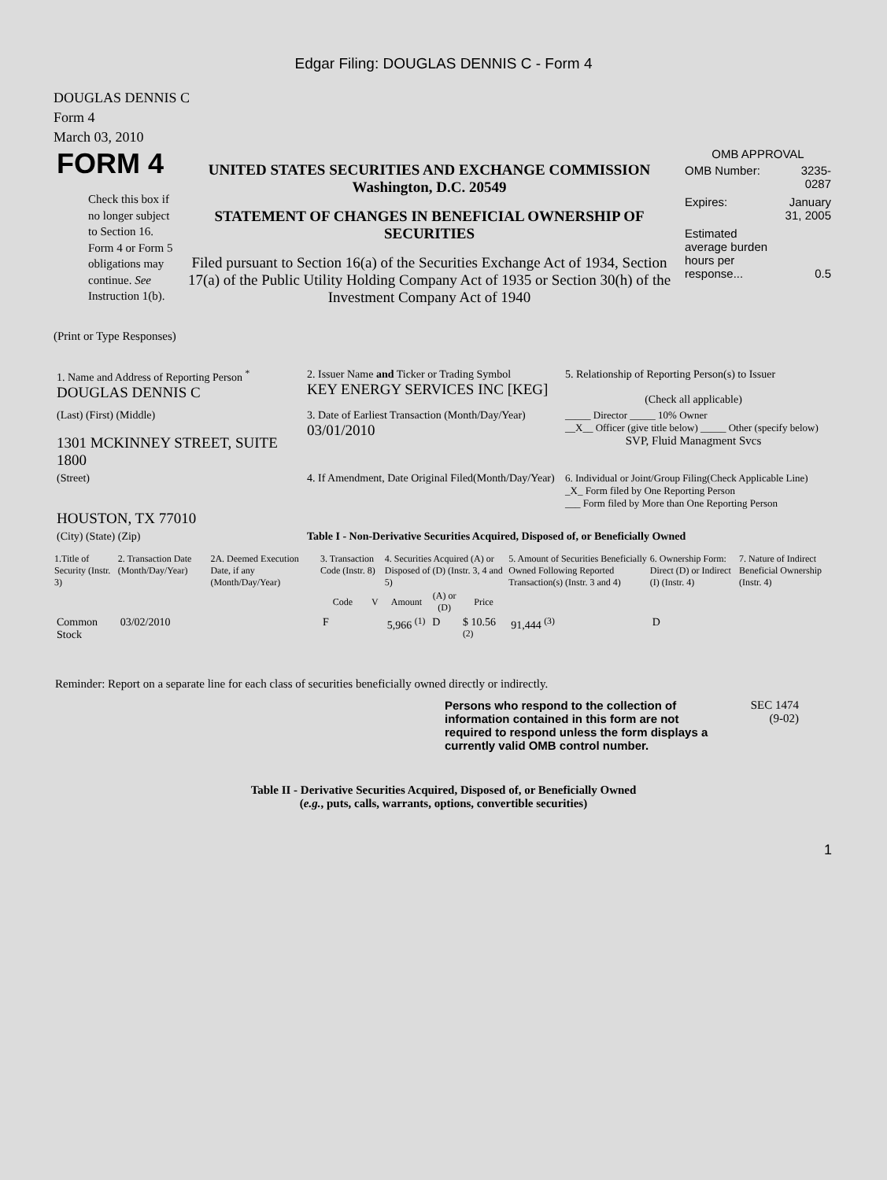Edgar Filing: DOUGLAS DENNIS C - Form 4
DOUGLAS DENNIS C
Form 4
March 03, 2010
FORM 4
Check this box if no longer subject to Section 16. Form 4 or Form 5 obligations may continue. See Instruction 1(b).
UNITED STATES SECURITIES AND EXCHANGE COMMISSION
Washington, D.C. 20549
STATEMENT OF CHANGES IN BENEFICIAL OWNERSHIP OF SECURITIES
Filed pursuant to Section 16(a) of the Securities Exchange Act of 1934, Section 17(a) of the Public Utility Holding Company Act of 1935 or Section 30(h) of the Investment Company Act of 1940
OMB APPROVAL
| OMB Number: | 3235-0287 |
| Expires: | January 31, 2005 |
| Estimated average burden hours per response... | 0.5 |
(Print or Type Responses)
| 1. Name and Address of Reporting Person <sup>*</sup> DOUGLAS DENNIS C | 2. Issuer Name and Ticker or Trading Symbol KEY ENERGY SERVICES INC [KEG] | 5. Relationship of Reporting Person(s) to Issuer (Check all applicable) |
| (Last) (First) (Middle) 1301 MCKINNEY STREET, SUITE 1800 | 3. Date of Earliest Transaction (Month/Day/Year) 03/01/2010 | _____ Director _____ 10% Owner __X__ Officer (give title below) _____ Other (specify below) SVP, Fluid Managment Svcs |
| (Street) HOUSTON, TX 77010 | 4. If Amendment, Date Original Filed(Month/Day/Year) | 6. Individual or Joint/Group Filing(Check Applicable Line) _X_ Form filed by One Reporting Person ___ Form filed by More than One Reporting Person |
| (City) (State) (Zip) | Table I - Non-Derivative Securities Acquired, Disposed of, or Beneficially Owned | |
| 1.Title of Security (Instr. 3) | 2. Transaction Date (Month/Day/Year) | 2A. Deemed Execution Date, if any (Month/Day/Year) | 3. Transaction Code (Instr. 8) | | 4. Securities Acquired (A) or Disposed of (D) (Instr. 3, 4 and 5) | | | 5. Amount of Securities Beneficially Owned Following Reported Transaction(s) (Instr. 3 and 4) | 6. Ownership Form: Direct (D) or Indirect (I) (Instr. 4) | 7. Nature of Indirect Beneficial Ownership (Instr. 4) |
| --- | --- | --- | --- | --- | --- | --- | --- | --- | --- | --- |
| | | | Code | V | Amount | (A) or (D) | Price | | | |
| Common Stock | 03/02/2010 | | F | | 5,966 <sup>(1)</sup> | D | $ 10.56 <sup>(2)</sup> | 91,444 <sup>(3)</sup> | D | |
Reminder: Report on a separate line for each class of securities beneficially owned directly or indirectly.
Persons who respond to the collection of information contained in this form are not required to respond unless the form displays a currently valid OMB control number.
SEC 1474
(9-02)
Table II - Derivative Securities Acquired, Disposed of, or Beneficially Owned
(e.g., puts, calls, warrants, options, convertible securities)
1